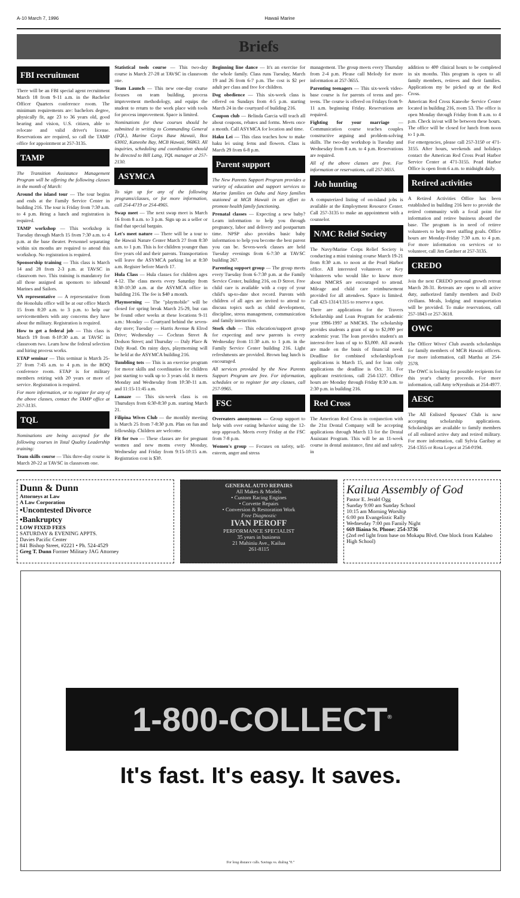A-10 March 7, 1996 Hawaii Marine
Briefs
FBI recruitment
There will be an FBI special agent recruitment March 18 from 9-11 a.m. in the Bachelor Officer Quarters conference room. The minimum requirements are: bachelors degree, physically fit, age 23 to 36 years old, good hearing and vision, U.S. citizen, able to relocate and valid driver's license. Reservations are required, so call the TAMP office for appointment at 257-3135.
TAMP
The Transition Assistance Management Program will be offering the following classes in the month of March:
Around the island tour — The tour begins and ends at the Family Service Center in building 216. The tour is Friday from 7:30 a.m. to 4 p.m. Bring a lunch and registration is required.
TAMP workshop — This workshop is Tuesday through March 15 from 7:30 a.m. to 4 p.m. at the base theater. Personnel separating within six months are required to attend this workshop. No registration is required.
Sponsorship training — This class is March 14 and 28 from 2-3 p.m. at TAVSC in classroom two. This training is mandatory for all those assigned as sponsors to inbound Marines and Sailors.
VA representative — A representative from the Honolulu office will be at our office March 15 from 8:20 a.m. to 3 p.m. to help our servicemembers with any concerns they have about the military. Registration is required.
How to get a federal job — This class is March 19 from 8-10:30 a.m. at TAVSC in classroom two. Learn how the federal selection and hiring process works.
ETAP seminar — This seminar is March 25-27 from 7:45 a.m. to 4 p.m. in the BOQ conference room. ETAP is for military members retiring with 20 years or more of service. Registration is required.
For more information, or to register for any of the above classes, contact the TAMP office at 257-3135.
TQL
Nominations are being accepted for the following courses in Total Quality Leadership training:
Team skills course — This three-day course is March 20-22 at TAVSC in classroom one.
Statistical tools course — This two-day course is March 27-28 at TAVSC in classroom one.
Team Launch — This new one-day course focuses on team building, process improvement methodology, and equips the student to return to the work place with tools for process improvement. Space is limited.
Nominations for these courses should be submitted in writing to Commanding General (TQL), Marine Corps Base Hawaii, Box 63002, Kaneohe Bay, MCB Hawaii, 96863. All inquiries, scheduling and coordination should be directed to Bill Lang, TQL manager at 257-2130.
ASYMCA
To sign up for any of the following programs/classes, or for more information, call 254-4719 or 254-4965.
Swap meet — The next swap meet is March 16 from 8 a.m. to 3 p.m. Sign up as a seller or find that special bargain.
Let's meet nature — There will be a tour to the Hawaii Nature Center March 27 from 8:30 a.m. to 1 p.m. This is for children younger than five years old and their parents. Transportation will leave the ASYMCA parking lot at 8:30 a.m. Register before March 17.
Hula Class — Hula classes for children ages 4-12. The class meets every Saturday from 8:30-10:30 a.m. at the ASYMCA office in building 216. The fee is $40 a month.
Playmorning — The "playmobile" will be closed for spring break March 25-29, but can be found other weeks at these locations 9-11 a.m.: Monday — Courtyard behind the seven-day store; Tuesday — Harris Avenue & Elrod Drive; Wednesday — Cochran Street & Dodson Street; and Thursday — Daly Place & Daly Road. On rainy days, playmorning will be held at the ASYMCA building 216.
Tumbling tots — This is an exercise program for motor skills and coordination for children just starting to walk up to 3 years old. It meets Monday and Wednesday from 10:30-11 a.m. and 11:15-11:45 a.m.
Lamaze — This six-week class is on Thursdays from 6:30-8:30 p.m. starting March 21.
Filipina Wives Club — the monthly meeting is March 25 from 7-8:30 p.m. Plan on fun and fellowship. Children are welcome.
Fit for two — These classes are for pregnant women and new moms every Monday, Wednesday and Friday from 9:15-10:15 a.m. Registration cost is $30.
Beginning line dance — It's an exercise for the whole family. Class runs Tuesday, March 19 and 26 from 6-7 p.m. The cost is $2 per adult per class and free for children.
Dog obedience — This six-week class is offered on Sundays from 4-5 p.m. starting March 24 in the courtyard of building 216.
Coupon club — Belinda Garcia will teach all about coupons, rebates and forms. Meets once a month. Call ASYMCA for location and time.
Haku Lei — This class teaches how to make haku lei using ferns and flowers. Class is March 29 from 6-8 p.m.
Parent support
The New Parents Support Program provides a variety of education and support services to Marine families on Oahu and Navy families stationed at MCB Hawaii in an effort to promote health family functioning.
Prenatal classes — Expecting a new baby? Learn information to help you through pregnancy, labor and delivery and postpartum time. NPSP also provides basic baby information to help you become the best parent you can be. Seven-week classes are held Tuesday evenings from 6-7:30 at TAVSC building 267.
Parenting support group — The group meets every Tuesday from 6-7:30 p.m. at the Family Service Center, building 216, on D Street. Free child care is available with a copy of your child's up-to-date shot record. Parents with children of all ages are invited to attend to discuss topics such as child development, discipline, stress management, communication and family interaction.
Stork club — This education/support group for expecting and new parents is every Wednesday from 11:30 a.m. to 1 p.m. in the Family Service Center building 216. Light refreshments are provided. Brown bag lunch is encouraged.
All services provided by the New Parents Support Program are free. For information, schedules or to register for any classes, call 257-9965.
FSC
Overeaters anonymous — Group support to help with over eating behavior using the 12-step approach. Meets every Friday at the FSC from 7-8 p.m.
Women's group — Focuses on safety, self-esteem, anger and stress
management. The group meets every Thursday from 2-4 p.m. Please call Melody for more information at 257-3655.
Parenting teenagers — This six-week video-base course is for parents of teens and pre-teens. The course is offered on Fridays from 9-11 a.m. beginning Friday. Reservations are required.
Fighting for your marriage — Communication course teaches couples constructive arguing and problem-solving skills. The two-day workshop is Tuesday and Wednesday from 8 a.m. to 4 p.m. Reservations are required.
All of the above classes are free. For information or reservations, call 257-3655.
Job hunting
A computerized listing of on-island jobs is available at the Employment Resource Center. Call 257-3135 to make an appointment with a counselor.
N/MC Relief Society
The Navy/Marine Corps Relief Society is conducting a mini training course March 19-21 from 8:30 a.m. to noon at the Pearl Harbor office. All interested volunteers or Key Volunteers who would like to know more about NMCRS are encouraged to attend. Mileage and child care reimbursement provided for all attendees. Space is limited. Call 423-1314/1315 to reserve a spot.
There are applications for the Travers Scholarship and Loan Program for academic year 1996-1997 at NMCRS. The scholarship provides students a grant of up to $2,000 per academic year. The loan provides student's an interest-free loan of up to $3,000. All awards are made on the basis of financial need. Deadline for combined scholarship/loan applications is March 15, and for loan only applications the deadline is Oct. 31. For applicant restrictions, call 254-1327. Office hours are Monday through Friday 8:30 a.m. to 2:30 p.m. in building 216.
Red Cross
The American Red Cross in conjunction with the 21st Dental Company will be accepting applications through March 13 for the Dental Assistant Program. This will be an 11-week course in dental assistance, first aid and safety, in
addition to 400 clinical hours to be completed in six months. This program is open to all family members, retirees and their families. Applications my be picked up at the Red Cross.
American Red Cross Kaneohe Service Center located in building 216, room 53. The office is open Monday through Friday from 8 a.m. to 4 p.m. Check in/out will be between these hours. The office will be closed for lunch from noon to 1 p.m.
For emergencies, please call 257-3150 or 471-3155. After hours, weekends and holidays contact the American Red Cross Pearl Harbor Service Center at 471-3155. Pearl Harbor Office is open from 6 a.m. to midnight daily.
Retired activities
A Retired Activities Office has been established in building 216 here to provide the retired community with a focal point for information and retiree business aboard the base. The program is in need of retiree volunteers to help meet staffing goals. Office hours are Monday-Friday 7:30 a.m. to 4 p.m. For more information on services or to volunteer, call Jim Gardner at 257-3135.
CREDO
Join the next CREDO personal growth retreat March 28-31. Retreats are open to all active duty, authorized family members and DoD civilians. Meals, lodging and transportation will be provided. To make reservations, call 257-1843 or 257-3618.
OWC
The Officer Wives' Club awards scholarships for family members of MCB Hawaii officers. For more information, call Martha at 254-2578.
The OWC is looking for possible recipients for this year's charity proceeds. For more information, call Amy teNyenhuis at 254-4977.
AESC
The All Enlisted Spouses' Club is now accepting scholarship applications. Scholarships are available to family members of all enlisted active duty and retired military. For more information, call Sylvia Garibay at 254-1355 or Rosa Lopez at 254-0194.
Dunn & Dunn
Attorneys at Law
A Law Corporation
•Uncontested Divorce
•Bankruptcy
LOW FIXED FEES
SATURDAY & EVENING APPTS.
Davies Pacific Center
841 Bishop Street, #2221 • Ph. 524-4529
Greg T. Dunn Former Military JAG Attorney
GENERAL AUTO REPAIRS
All Makes & Models
• Custom Racing Engines
• Corvette Repairs
• Conversion & Restoration Work
Free Diagnostic
IVAN PEROFF
PERFORMANCE SPECIALIST
35 years in business
21 Mahiniu Ave., Kailua
261-8115
Kailua Assembly of God
Pastor E. Jerald Ogg
Sunday 9:00 am Sunday School
10:15 am Morning Worship
6:00 pm Evangelistic Rally
Wednesday 7:00 pm Family Night
669 Iliaina St. Phone: 254-3736
(2nd red light from base on Mokapu Blvd. One block from Kalaheo High School)
1-800-COLLECT<sup>®</sup>
It's fast. It's easy. It saves.
For long distance calls. Savings vs. dialing "0."